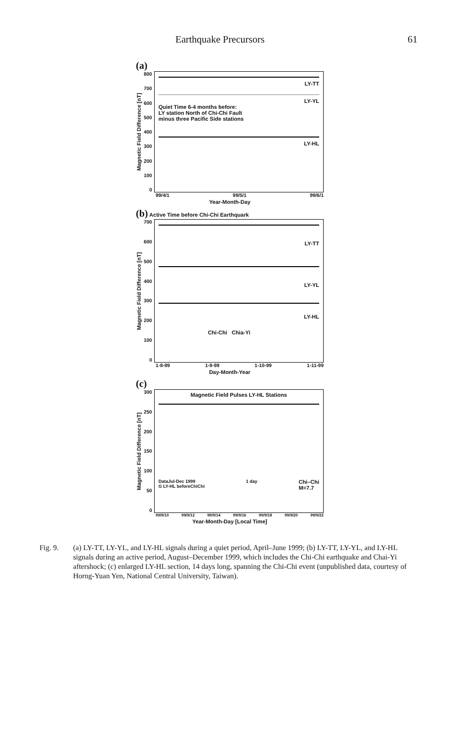Earthquake Precursors 61
(a)
Magnetic Field Difference [nT]
800
700
600
500
400
300
200
100
0
LY-TT
LY-YL
Quiet Time 6-4 months before:
LY station North of Chi-Chi Fault
minus three Pacific Side stations
LY-HL
99/4/1 99/5/1 99/6/1
Year-Month-Day
(b) Active Time before Chi-Chi Earthquark
Magnetic Field Difference [nT]
700
600
500
400
300
200
100
0
LY-TT
LY-YL
LY-HL
Chi-Chi Chia-Yi
1-8-99 1-9-99 1-10-99 1-11-99
Day-Month-Year
(c)
Magnetic Field Difference [nT]
300
250
200
150
100
50
0
Magnetic Field Pulses LY-HL Stations
DataJul-Dec 1999
G LY-HL beforeChiChi 1 day Chi–Chi
M=7.7
99/9/10 99/9/12 99/9/14 99/9/16 99/9/18 99/9/20 99/9/22
Year-Month-Day [Local Time]
Fig. 9. (a) LY-TT, LY-YL, and LY-HL signals during a quiet period, April–June 1999; (b) LY-TT, LY-YL, and LY-HL signals during an active period, August–December 1999, which includes the Chi-Chi earthquake and Chai-Yi aftershock; (c) enlarged LY-HL section, 14 days long, spanning the Chi-Chi event (unpublished data, courtesy of Horng-Yuan Yen, National Central University, Taiwan).